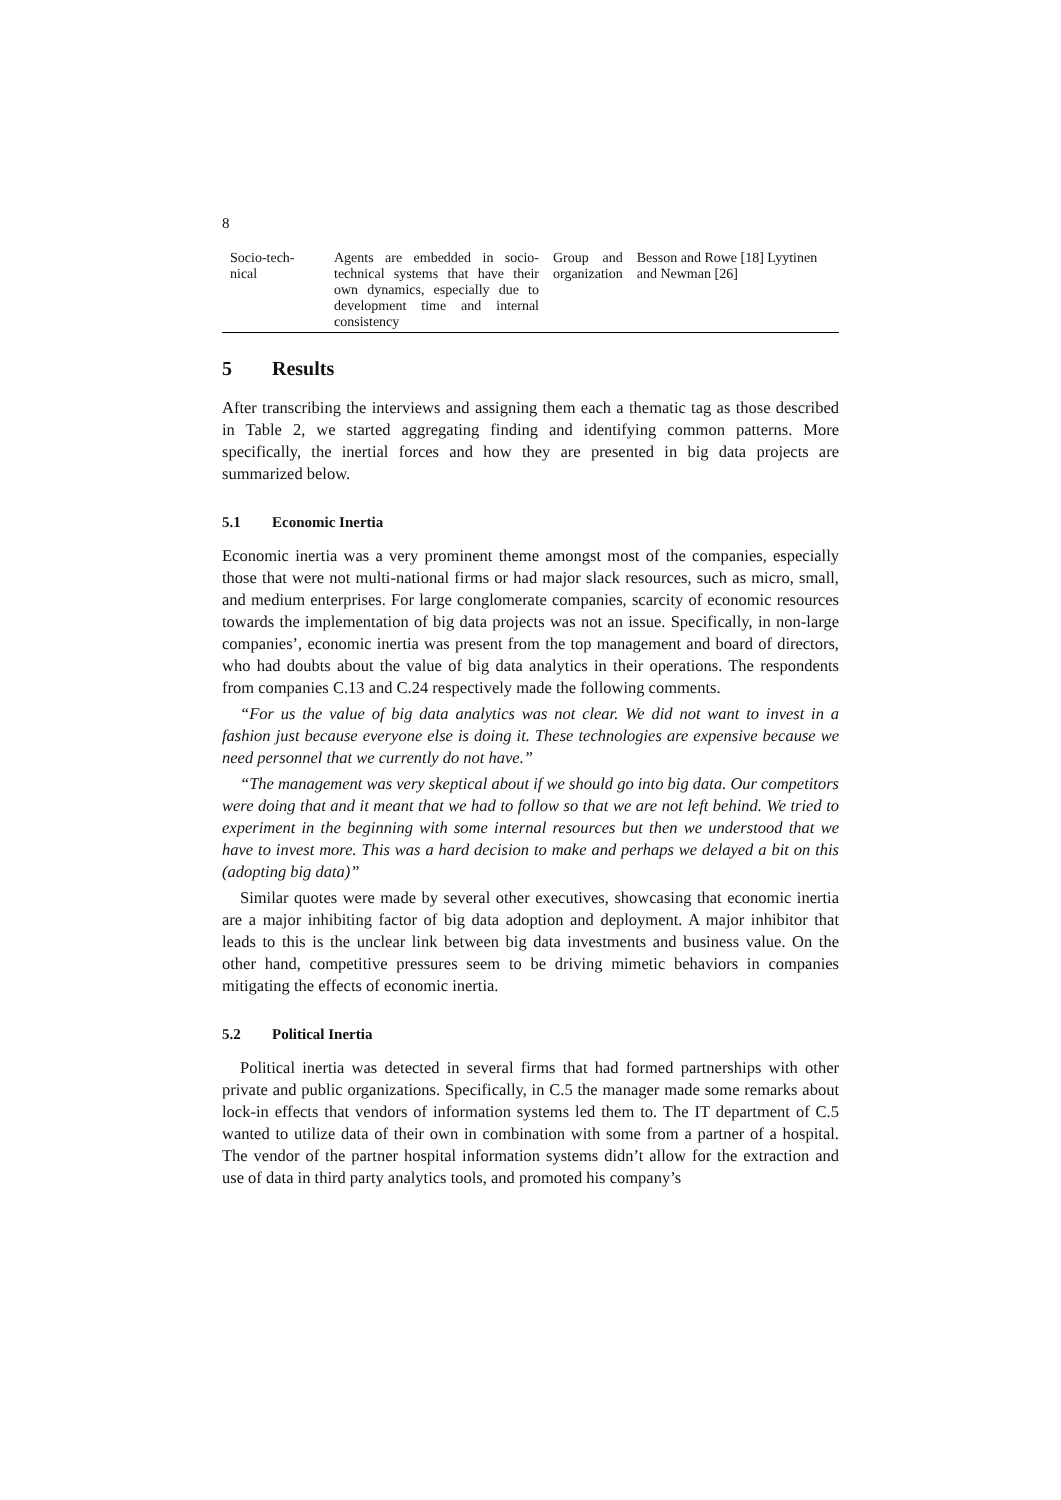8
| Socio-tech-nical | Agents are embedded in socio-technical systems that have their own dynamics, especially due to development time and internal consistency | Group and organization | Besson and Rowe [18] Lyytinen and Newman [26] |
5 Results
After transcribing the interviews and assigning them each a thematic tag as those described in Table 2, we started aggregating finding and identifying common patterns. More specifically, the inertial forces and how they are presented in big data projects are summarized below.
5.1 Economic Inertia
Economic inertia was a very prominent theme amongst most of the companies, especially those that were not multi-national firms or had major slack resources, such as micro, small, and medium enterprises. For large conglomerate companies, scarcity of economic resources towards the implementation of big data projects was not an issue. Specifically, in non-large companies’, economic inertia was present from the top management and board of directors, who had doubts about the value of big data analytics in their operations. The respondents from companies C.13 and C.24 respectively made the following comments.
“For us the value of big data analytics was not clear. We did not want to invest in a fashion just because everyone else is doing it. These technologies are expensive because we need personnel that we currently do not have.”
“The management was very skeptical about if we should go into big data. Our competitors were doing that and it meant that we had to follow so that we are not left behind. We tried to experiment in the beginning with some internal resources but then we understood that we have to invest more. This was a hard decision to make and perhaps we delayed a bit on this (adopting big data)”
Similar quotes were made by several other executives, showcasing that economic inertia are a major inhibiting factor of big data adoption and deployment. A major inhibitor that leads to this is the unclear link between big data investments and business value. On the other hand, competitive pressures seem to be driving mimetic behaviors in companies mitigating the effects of economic inertia.
5.2 Political Inertia
Political inertia was detected in several firms that had formed partnerships with other private and public organizations. Specifically, in C.5 the manager made some remarks about lock-in effects that vendors of information systems led them to. The IT department of C.5 wanted to utilize data of their own in combination with some from a partner of a hospital. The vendor of the partner hospital information systems didn’t allow for the extraction and use of data in third party analytics tools, and promoted his company’s